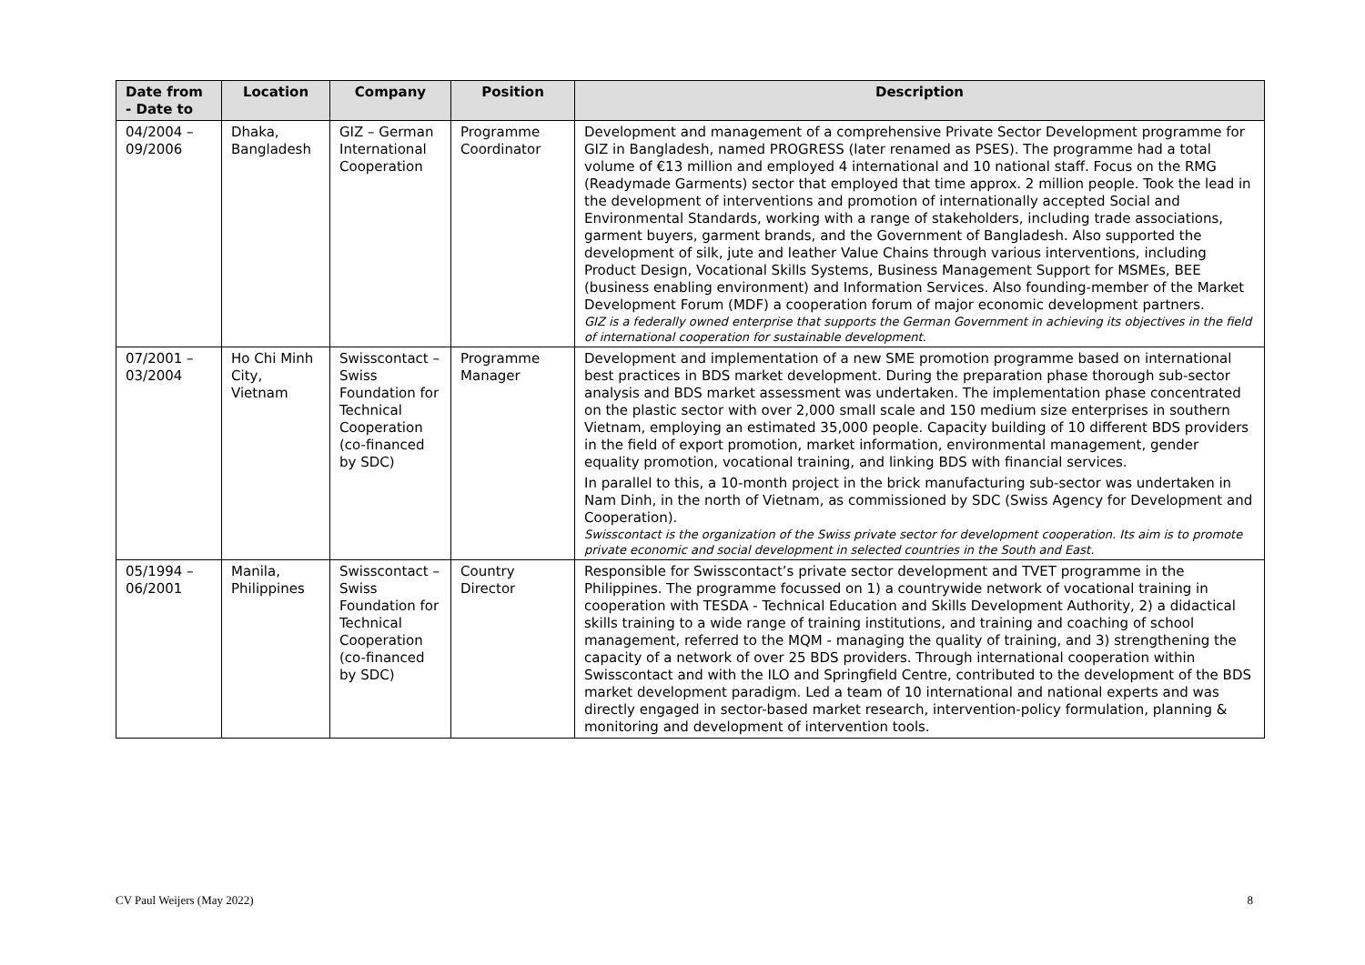| Date from - Date to | Location | Company | Position | Description |
| --- | --- | --- | --- | --- |
| 04/2004 – 09/2006 | Dhaka, Bangladesh | GIZ – German International Cooperation | Programme Coordinator | Development and management of a comprehensive Private Sector Development programme for GIZ in Bangladesh, named PROGRESS (later renamed as PSES). The programme had a total volume of €13 million and employed 4 international and 10 national staff. Focus on the RMG (Readymade Garments) sector that employed that time approx. 2 million people. Took the lead in the development of interventions and promotion of internationally accepted Social and Environmental Standards, working with a range of stakeholders, including trade associations, garment buyers, garment brands, and the Government of Bangladesh. Also supported the development of silk, jute and leather Value Chains through various interventions, including Product Design, Vocational Skills Systems, Business Management Support for MSMEs, BEE (business enabling environment) and Information Services. Also founding-member of the Market Development Forum (MDF) a cooperation forum of major economic development partners. GIZ is a federally owned enterprise that supports the German Government in achieving its objectives in the field of international cooperation for sustainable development. |
| 07/2001 – 03/2004 | Ho Chi Minh City, Vietnam | Swisscontact – Swiss Foundation for Technical Cooperation (co-financed by SDC) | Programme Manager | Development and implementation of a new SME promotion programme based on international best practices in BDS market development. During the preparation phase thorough sub-sector analysis and BDS market assessment was undertaken. The implementation phase concentrated on the plastic sector with over 2,000 small scale and 150 medium size enterprises in southern Vietnam, employing an estimated 35,000 people. Capacity building of 10 different BDS providers in the field of export promotion, market information, environmental management, gender equality promotion, vocational training, and linking BDS with financial services. In parallel to this, a 10-month project in the brick manufacturing sub-sector was undertaken in Nam Dinh, in the north of Vietnam, as commissioned by SDC (Swiss Agency for Development and Cooperation). Swisscontact is the organization of the Swiss private sector for development cooperation. Its aim is to promote private economic and social development in selected countries in the South and East. |
| 05/1994 – 06/2001 | Manila, Philippines | Swisscontact – Swiss Foundation for Technical Cooperation (co-financed by SDC) | Country Director | Responsible for Swisscontact’s private sector development and TVET programme in the Philippines. The programme focussed on 1) a countrywide network of vocational training in cooperation with TESDA - Technical Education and Skills Development Authority, 2) a didactical skills training to a wide range of training institutions, and training and coaching of school management, referred to the MQM - managing the quality of training, and 3) strengthening the capacity of a network of over 25 BDS providers. Through international cooperation within Swisscontact and with the ILO and Springfield Centre, contributed to the development of the BDS market development paradigm. Led a team of 10 international and national experts and was directly engaged in sector-based market research, intervention-policy formulation, planning & monitoring and development of intervention tools. |
CV Paul Weijers (May 2022) 8